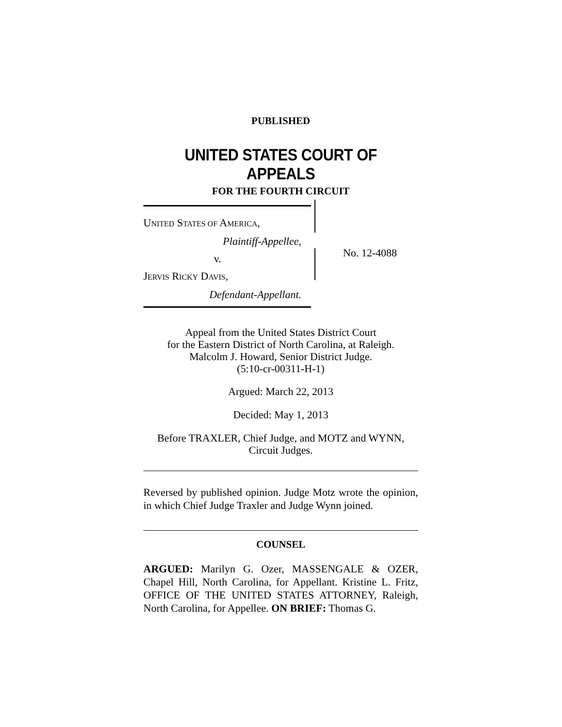PUBLISHED
UNITED STATES COURT OF APPEALS
FOR THE FOURTH CIRCUIT
UNITED STATES OF AMERICA,
Plaintiff-Appellee,
v.
JERVIS RICKY DAVIS,
Defendant-Appellant.
No. 12-4088
Appeal from the United States District Court
for the Eastern District of North Carolina, at Raleigh.
Malcolm J. Howard, Senior District Judge.
(5:10-cr-00311-H-1)
Argued: March 22, 2013
Decided: May 1, 2013
Before TRAXLER, Chief Judge, and MOTZ and WYNN,
Circuit Judges.
Reversed by published opinion. Judge Motz wrote the opinion, in which Chief Judge Traxler and Judge Wynn joined.
COUNSEL
ARGUED: Marilyn G. Ozer, MASSENGALE & OZER, Chapel Hill, North Carolina, for Appellant. Kristine L. Fritz, OFFICE OF THE UNITED STATES ATTORNEY, Raleigh, North Carolina, for Appellee. ON BRIEF: Thomas G.